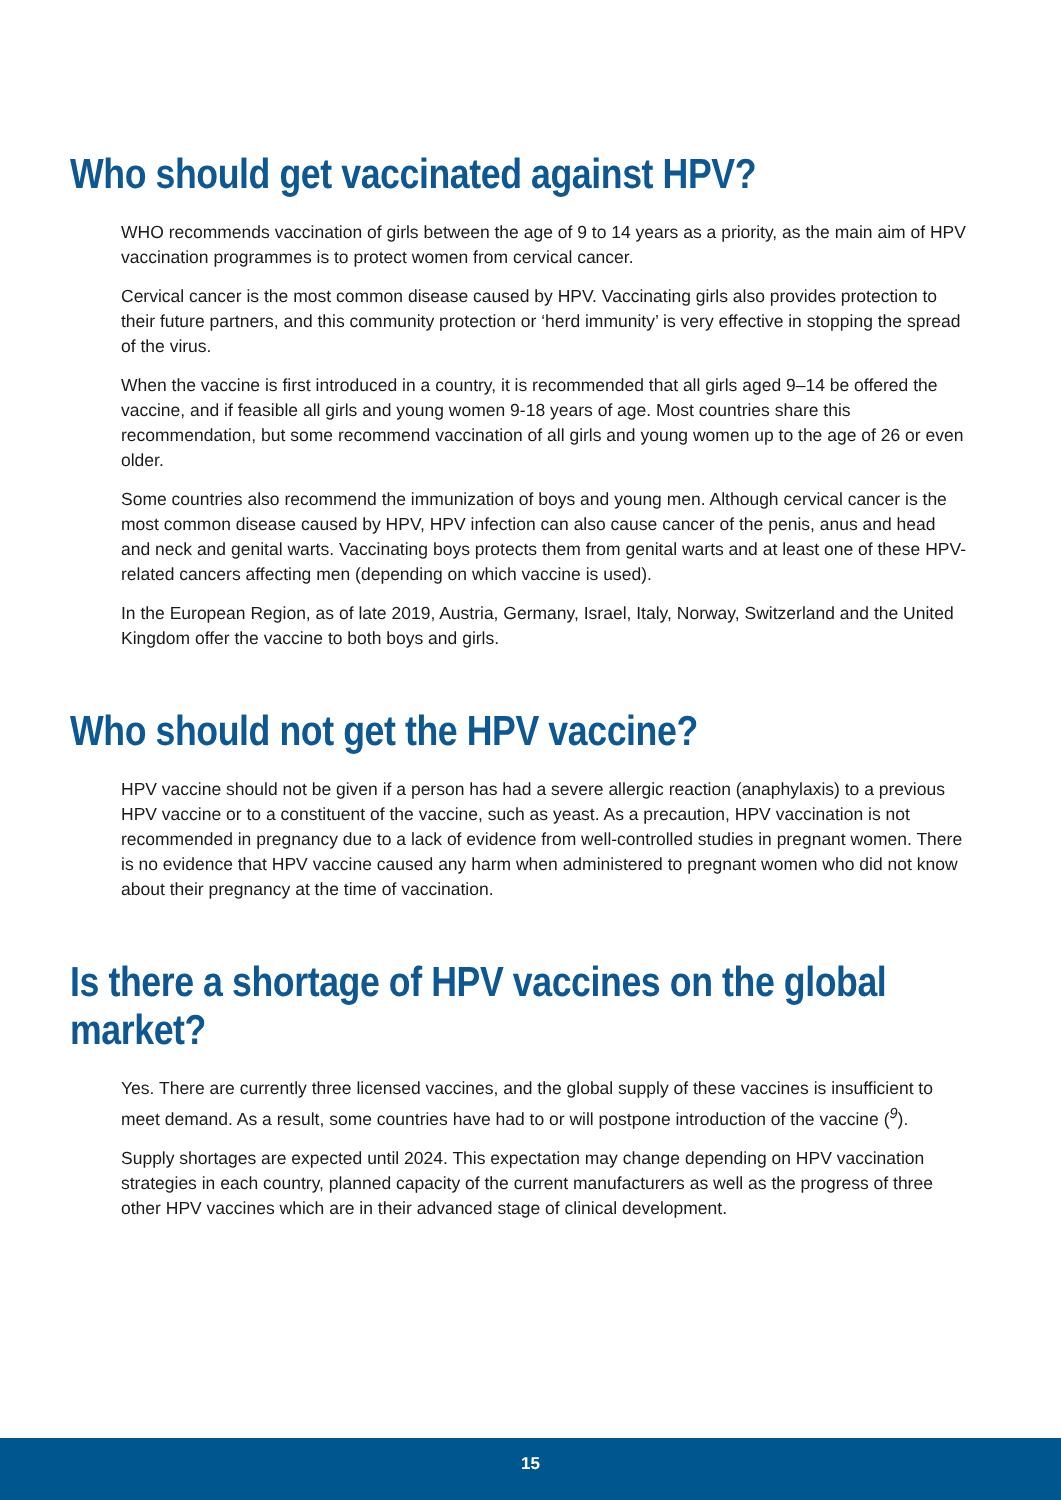Who should get vaccinated against HPV?
WHO recommends vaccination of girls between the age of 9 to 14 years as a priority, as the main aim of HPV vaccination programmes is to protect women from cervical cancer.
Cervical cancer is the most common disease caused by HPV. Vaccinating girls also provides protection to their future partners, and this community protection or ‘herd immunity’ is very effective in stopping the spread of the virus.
When the vaccine is first introduced in a country, it is recommended that all girls aged 9–14 be offered the vaccine, and if feasible all girls and young women 9-18 years of age. Most countries share this recommendation, but some recommend vaccination of all girls and young women up to the age of 26 or even older.
Some countries also recommend the immunization of boys and young men. Although cervical cancer is the most common disease caused by HPV, HPV infection can also cause cancer of the penis, anus and head and neck and genital warts. Vaccinating boys protects them from genital warts and at least one of these HPV-related cancers affecting men (depending on which vaccine is used).
In the European Region, as of late 2019, Austria, Germany, Israel, Italy, Norway, Switzerland and the United Kingdom offer the vaccine to both boys and girls.
Who should not get the HPV vaccine?
HPV vaccine should not be given if a person has had a severe allergic reaction (anaphylaxis) to a previous HPV vaccine or to a constituent of the vaccine, such as yeast. As a precaution, HPV vaccination is not recommended in pregnancy due to a lack of evidence from well-controlled studies in pregnant women. There is no evidence that HPV vaccine caused any harm when administered to pregnant women who did not know about their pregnancy at the time of vaccination.
Is there a shortage of HPV vaccines on the global market?
Yes. There are currently three licensed vaccines, and the global supply of these vaccines is insufficient to meet demand. As a result, some countries have had to or will postpone introduction of the vaccine (<sup>9</sup>).
Supply shortages are expected until 2024. This expectation may change depending on HPV vaccination strategies in each country, planned capacity of the current manufacturers as well as the progress of three other HPV vaccines which are in their advanced stage of clinical development.
15